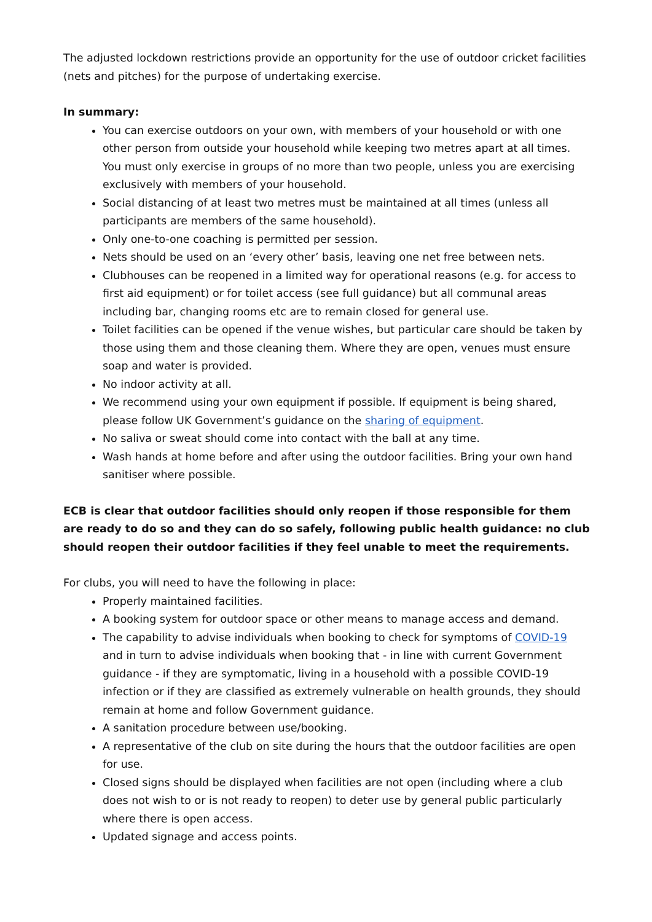The adjusted lockdown restrictions provide an opportunity for the use of outdoor cricket facilities (nets and pitches) for the purpose of undertaking exercise.
In summary:
You can exercise outdoors on your own, with members of your household or with one other person from outside your household while keeping two metres apart at all times. You must only exercise in groups of no more than two people, unless you are exercising exclusively with members of your household.
Social distancing of at least two metres must be maintained at all times (unless all participants are members of the same household).
Only one-to-one coaching is permitted per session.
Nets should be used on an ‘every other’ basis, leaving one net free between nets.
Clubhouses can be reopened in a limited way for operational reasons (e.g. for access to first aid equipment) or for toilet access (see full guidance) but all communal areas including bar, changing rooms etc are to remain closed for general use.
Toilet facilities can be opened if the venue wishes, but particular care should be taken by those using them and those cleaning them. Where they are open, venues must ensure soap and water is provided.
No indoor activity at all.
We recommend using your own equipment if possible. If equipment is being shared, please follow UK Government’s guidance on the sharing of equipment.
No saliva or sweat should come into contact with the ball at any time.
Wash hands at home before and after using the outdoor facilities. Bring your own hand sanitiser where possible.
ECB is clear that outdoor facilities should only reopen if those responsible for them are ready to do so and they can do so safely, following public health guidance: no club should reopen their outdoor facilities if they feel unable to meet the requirements.
For clubs, you will need to have the following in place:
Properly maintained facilities.
A booking system for outdoor space or other means to manage access and demand.
The capability to advise individuals when booking to check for symptoms of COVID-19 and in turn to advise individuals when booking that - in line with current Government guidance - if they are symptomatic, living in a household with a possible COVID-19 infection or if they are classified as extremely vulnerable on health grounds, they should remain at home and follow Government guidance.
A sanitation procedure between use/booking.
A representative of the club on site during the hours that the outdoor facilities are open for use.
Closed signs should be displayed when facilities are not open (including where a club does not wish to or is not ready to reopen) to deter use by general public particularly where there is open access.
Updated signage and access points.